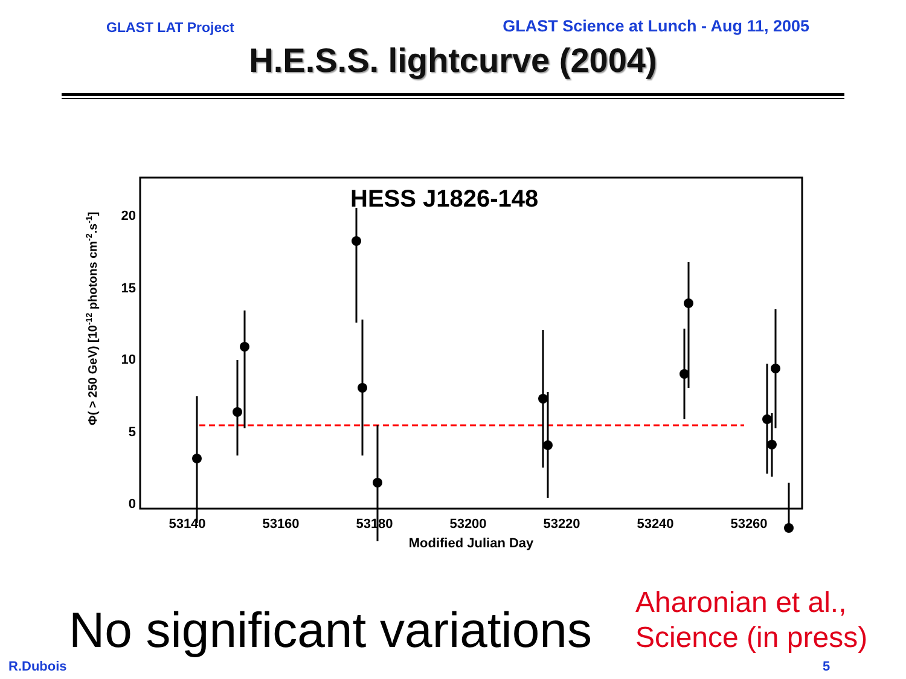GLAST LAT Project
GLAST Science at Lunch - Aug 11, 2005
H.E.S.S. lightcurve (2004)
HESS J1826-148
20
15
10
5
0
53140
53160
53180
53200
53220
53240
53260
Modified Julian Day
Φ( > 250 GeV) [10-12 photons cm-2.s-1]
No significant variations
Aharonian et al.,
Science (in press)
R.Dubois 5